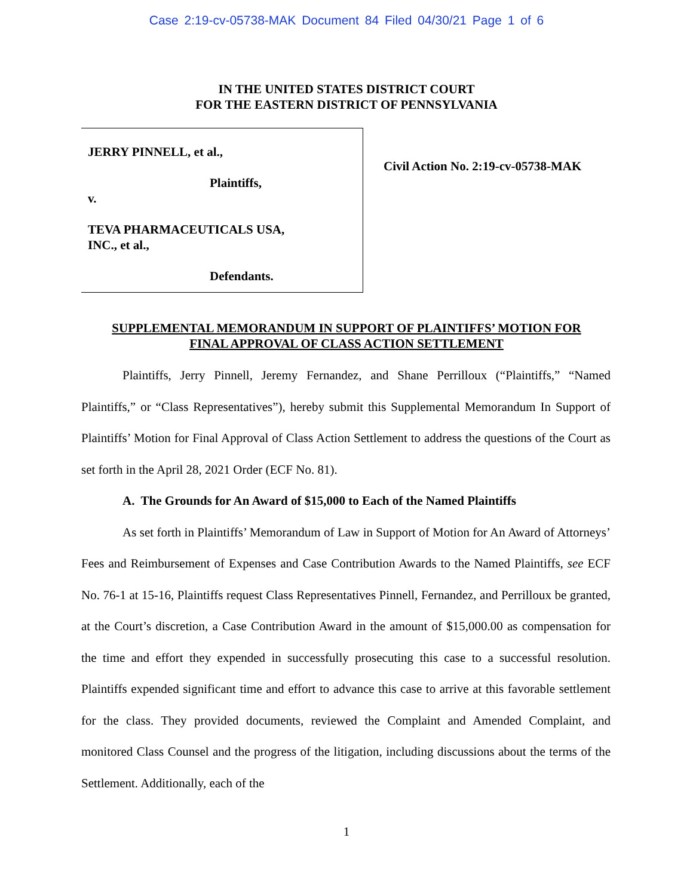Case 2:19-cv-05738-MAK Document 84 Filed 04/30/21 Page 1 of 6
IN THE UNITED STATES DISTRICT COURT
FOR THE EASTERN DISTRICT OF PENNSYLVANIA
JERRY PINNELL, et al.,
Plaintiffs,
v.
TEVA PHARMACEUTICALS USA,
INC., et al.,
Defendants.
Civil Action No. 2:19-cv-05738-MAK
SUPPLEMENTAL MEMORANDUM IN SUPPORT OF PLAINTIFFS’ MOTION FOR
FINAL APPROVAL OF CLASS ACTION SETTLEMENT
Plaintiffs, Jerry Pinnell, Jeremy Fernandez, and Shane Perrilloux (“Plaintiffs,” “Named Plaintiffs,” or “Class Representatives”), hereby submit this Supplemental Memorandum In Support of Plaintiffs’ Motion for Final Approval of Class Action Settlement to address the questions of the Court as set forth in the April 28, 2021 Order (ECF No. 81).
A. The Grounds for An Award of $15,000 to Each of the Named Plaintiffs
As set forth in Plaintiffs’ Memorandum of Law in Support of Motion for An Award of Attorneys’ Fees and Reimbursement of Expenses and Case Contribution Awards to the Named Plaintiffs, see ECF No. 76-1 at 15-16, Plaintiffs request Class Representatives Pinnell, Fernandez, and Perrilloux be granted, at the Court’s discretion, a Case Contribution Award in the amount of $15,000.00 as compensation for the time and effort they expended in successfully prosecuting this case to a successful resolution. Plaintiffs expended significant time and effort to advance this case to arrive at this favorable settlement for the class. They provided documents, reviewed the Complaint and Amended Complaint, and monitored Class Counsel and the progress of the litigation, including discussions about the terms of the Settlement. Additionally, each of the
1